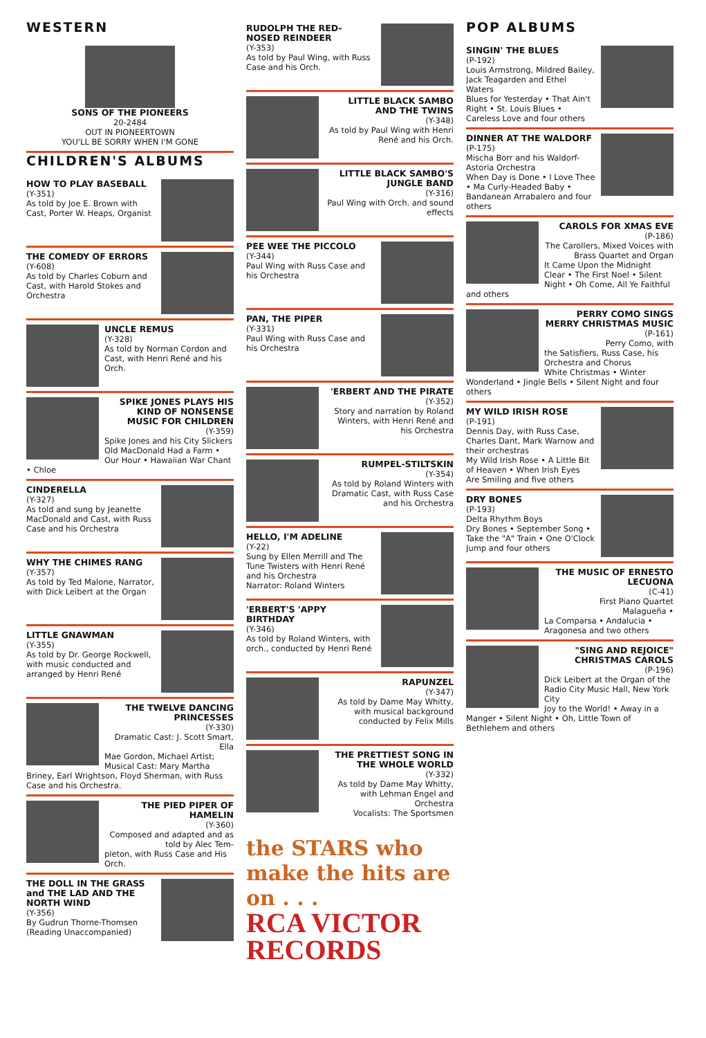WESTERN
SONS OF THE PIONEERS
20-2484
OUT IN PIONEERTOWN
YOU'LL BE SORRY WHEN I'M GONE
CHILDREN'S ALBUMS
HOW TO PLAY BASEBALL
(Y-351)
As told by Joe E. Brown with Cast, Porter W. Heaps, Organist
THE COMEDY OF ERRORS
(Y-608)
As told by Charles Coburn and Cast, with Harold Stokes and Orchestra
UNCLE REMUS
(Y-328)
As told by Norman Cordon and Cast, with Henri René and his Orch.
SPIKE JONES PLAYS HIS KIND OF NONSENSE MUSIC FOR CHILDREN
(Y-359)
Spike Jones and his City Slickers
Old MacDonald Had a Farm • Our Hour • Hawaiian War Chant • Chloe
CINDERELLA
(Y-327)
As told and sung by Jeanette MacDonald and Cast, with Russ Case and his Orchestra
WHY THE CHIMES RANG
(Y-357)
As told by Ted Malone, Narrator, with Dick Leibert at the Organ
LITTLE GNAWMAN
(Y-355)
As told by Dr. George Rockwell, with music conducted and arranged by Henri René
THE TWELVE DANCING PRINCESSES
(Y-330)
Dramatic Cast: J. Scott Smart, Ella
Mae Gordon, Michael Artist; Musical Cast: Mary Martha Briney, Earl Wrightson, Floyd Sherman, with Russ Case and his Orchestra.
THE PIED PIPER OF HAMELIN
(Y-360)
Composed and adapted and as told by Alec Tem-
pleton, with Russ Case and His Orch.
THE DOLL IN THE GRASS and THE LAD AND THE NORTH WIND
(Y-356)
By Gudrun Thorne-Thomsen (Reading Unaccompanied)
RUDOLPH THE RED-NOSED REINDEER
(Y-353)
As told by Paul Wing, with Russ Case and his Orch.
LITTLE BLACK SAMBO AND THE TWINS
(Y-348)
As told by Paul Wing with Henri René and his Orch.
LITTLE BLACK SAMBO'S JUNGLE BAND
(Y-316)
Paul Wing with Orch. and sound effects
PEE WEE THE PICCOLO
(Y-344)
Paul Wing with Russ Case and his Orchestra
PAN, THE PIPER
(Y-331)
Paul Wing with Russ Case and his Orchestra
'ERBERT AND THE PIRATE
(Y-352)
Story and narration by Roland Winters, with Henri René and his Orchestra
RUMPEL-STILTSKIN
(Y-354)
As told by Roland Winters with Dramatic Cast, with Russ Case and his Orchestra
HELLO, I'M ADELINE
(Y-22)
Sung by Ellen Merrill and The Tune Twisters with Henri René and his Orchestra
Narrator: Roland Winters
'ERBERT'S 'APPY BIRTHDAY
(Y-346)
As told by Roland Winters, with orch., conducted by Henri René
RAPUNZEL
(Y-347)
As told by Dame May Whitty, with musical background conducted by Felix Mills
THE PRETTIEST SONG IN THE WHOLE WORLD
(Y-332)
As told by Dame May Whitty, with Lehman Engel and Orchestra
Vocalists: The Sportsmen
the STARS who make the hits are on . . .
RCA VICTOR RECORDS
POP ALBUMS
SINGIN' THE BLUES
(P-192)
Louis Armstrong, Mildred Bailey, Jack Teagarden and Ethel Waters
Blues for Yesterday • That Ain't Right • St. Louis Blues • Careless Love and four others
DINNER AT THE WALDORF
(P-175)
Mischa Borr and his Waldorf-Astoria Orchestra
When Day is Done • I Love Thee • Ma Curly-Headed Baby • Bandanean Arrabalero and four others
CAROLS FOR XMAS EVE
(P-186)
The Carollers, Mixed Voices with Brass Quartet and Organ
It Came Upon the Midnight Clear • The First Noel • Silent Night • Oh Come, All Ye Faithful and others
PERRY COMO SINGS MERRY CHRISTMAS MUSIC
(P-161)
Perry Como, with
the Satisfiers, Russ Case, his Orchestra and Chorus
White Christmas • Winter Wonderland • Jingle Bells • Silent Night and four others
MY WILD IRISH ROSE
(P-191)
Dennis Day, with Russ Case, Charles Dant, Mark Warnow and their orchestras
My Wild Irish Rose • A Little Bit of Heaven • When Irish Eyes Are Smiling and five others
DRY BONES
(P-193)
Delta Rhythm Boys
Dry Bones • September Song • Take the "A" Train • One O'Clock Jump and four others
THE MUSIC OF ERNESTO LECUONA
(C-41)
First Piano Quartet
Malagueña •
La Comparsa • Andalucia • Aragonesa and two others
"SING AND REJOICE" CHRISTMAS CAROLS
(P-196)
Dick Leibert at the Organ of the Radio City Music Hall, New York City
Joy to the World! • Away in a Manger • Silent Night • Oh, Little Town of Bethlehem and others